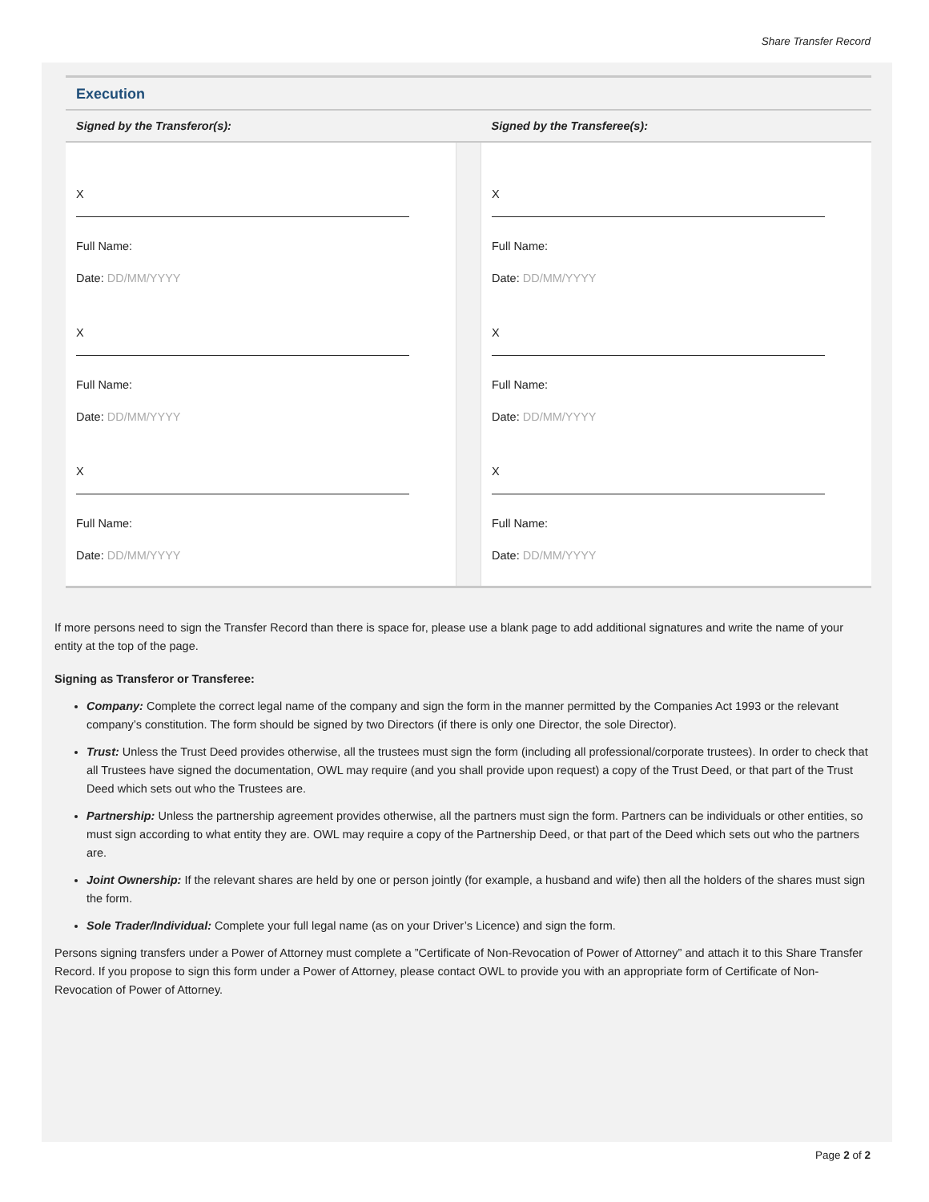Share Transfer Record
Execution
| Signed by the Transferor(s): | | Signed by the Transferee(s): |
| --- | --- | --- |
| X Full Name: Date: DD/MM/YYYY X Full Name: Date: DD/MM/YYYY X Full Name: Date: DD/MM/YYYY | | X Full Name: Date: DD/MM/YYYY X Full Name: Date: DD/MM/YYYY X Full Name: Date: DD/MM/YYYY |
If more persons need to sign the Transfer Record than there is space for, please use a blank page to add additional signatures and write the name of your entity at the top of the page.
Signing as Transferor or Transferee:
Company: Complete the correct legal name of the company and sign the form in the manner permitted by the Companies Act 1993 or the relevant company’s constitution. The form should be signed by two Directors (if there is only one Director, the sole Director).
Trust: Unless the Trust Deed provides otherwise, all the trustees must sign the form (including all professional/corporate trustees). In order to check that all Trustees have signed the documentation, OWL may require (and you shall provide upon request) a copy of the Trust Deed, or that part of the Trust Deed which sets out who the Trustees are.
Partnership: Unless the partnership agreement provides otherwise, all the partners must sign the form. Partners can be individuals or other entities, so must sign according to what entity they are. OWL may require a copy of the Partnership Deed, or that part of the Deed which sets out who the partners are.
Joint Ownership: If the relevant shares are held by one or person jointly (for example, a husband and wife) then all the holders of the shares must sign the form.
Sole Trader/Individual: Complete your full legal name (as on your Driver’s Licence) and sign the form.
Persons signing transfers under a Power of Attorney must complete a ”Certificate of Non-Revocation of Power of Attorney” and attach it to this Share Transfer Record. If you propose to sign this form under a Power of Attorney, please contact OWL to provide you with an appropriate form of Certificate of Non-Revocation of Power of Attorney.
Page 2 of 2